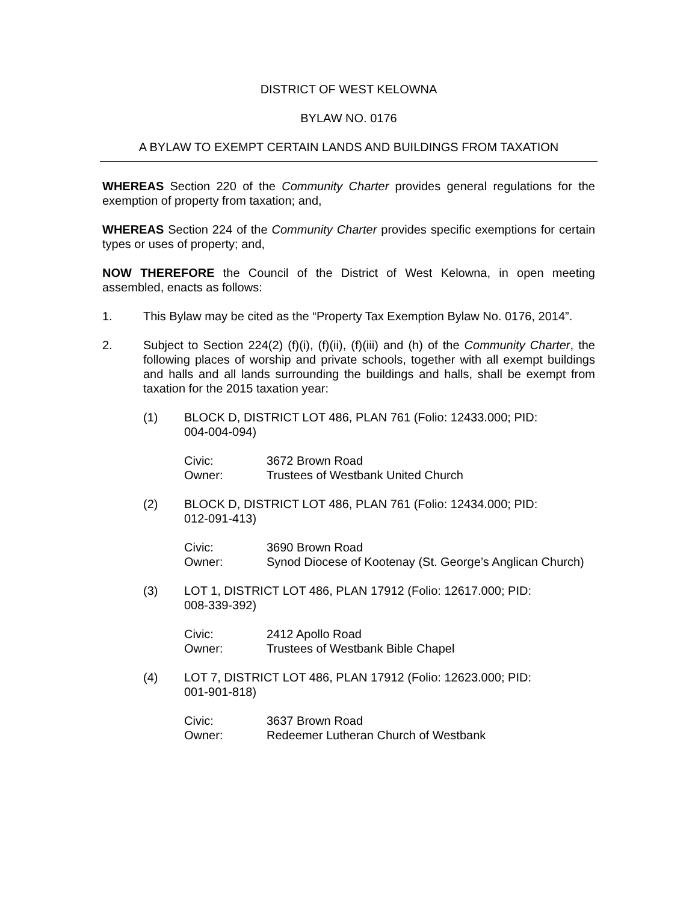DISTRICT OF WEST KELOWNA
BYLAW NO. 0176
A BYLAW TO EXEMPT CERTAIN LANDS AND BUILDINGS FROM TAXATION
WHEREAS Section 220 of the Community Charter provides general regulations for the exemption of property from taxation; and,
WHEREAS Section 224 of the Community Charter provides specific exemptions for certain types or uses of property; and,
NOW THEREFORE the Council of the District of West Kelowna, in open meeting assembled, enacts as follows:
1. This Bylaw may be cited as the “Property Tax Exemption Bylaw No. 0176, 2014”.
2. Subject to Section 224(2) (f)(i), (f)(ii), (f)(iii) and (h) of the Community Charter, the following places of worship and private schools, together with all exempt buildings and halls and all lands surrounding the buildings and halls, shall be exempt from taxation for the 2015 taxation year:
(1) BLOCK D, DISTRICT LOT 486, PLAN 761 (Folio: 12433.000; PID:
004-004-094)
Civic: 3672 Brown Road
Owner: Trustees of Westbank United Church
(2) BLOCK D, DISTRICT LOT 486, PLAN 761 (Folio: 12434.000; PID:
012-091-413)
Civic: 3690 Brown Road
Owner: Synod Diocese of Kootenay (St. George’s Anglican Church)
(3) LOT 1, DISTRICT LOT 486, PLAN 17912 (Folio: 12617.000; PID:
008-339-392)
Civic: 2412 Apollo Road
Owner: Trustees of Westbank Bible Chapel
(4) LOT 7, DISTRICT LOT 486, PLAN 17912 (Folio: 12623.000; PID:
001-901-818)
Civic: 3637 Brown Road
Owner: Redeemer Lutheran Church of Westbank